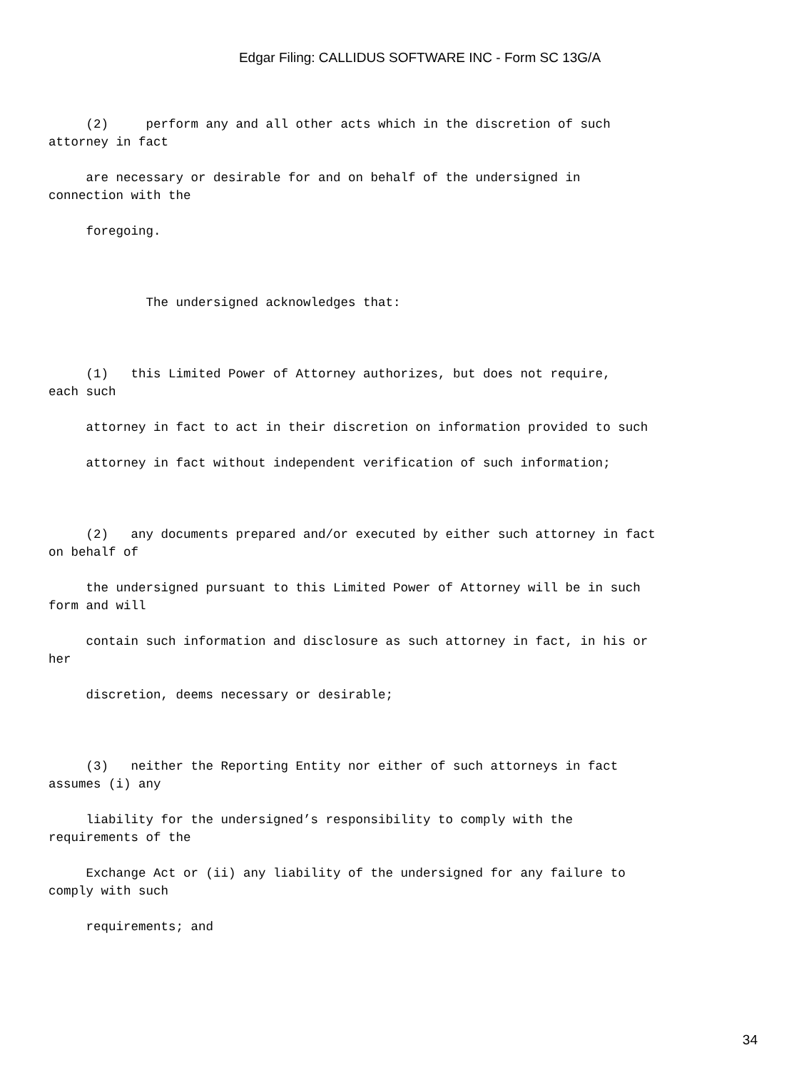Edgar Filing: CALLIDUS SOFTWARE INC - Form SC 13G/A
(2) perform any and all other acts which in the discretion of such attorney in fact are necessary or desirable for and on behalf of the undersigned in connection with the foregoing. The undersigned acknowledges that: (1) this Limited Power of Attorney authorizes, but does not require, each such attorney in fact to act in their discretion on information provided to such attorney in fact without independent verification of such information; (2) any documents prepared and/or executed by either such attorney in fact on behalf of the undersigned pursuant to this Limited Power of Attorney will be in such form and will contain such information and disclosure as such attorney in fact, in his or her discretion, deems necessary or desirable; (3) neither the Reporting Entity nor either of such attorneys in fact assumes (i) any liability for the undersigned’s responsibility to comply with the requirements of the Exchange Act or (ii) any liability of the undersigned for any failure to comply with such requirements; and
34